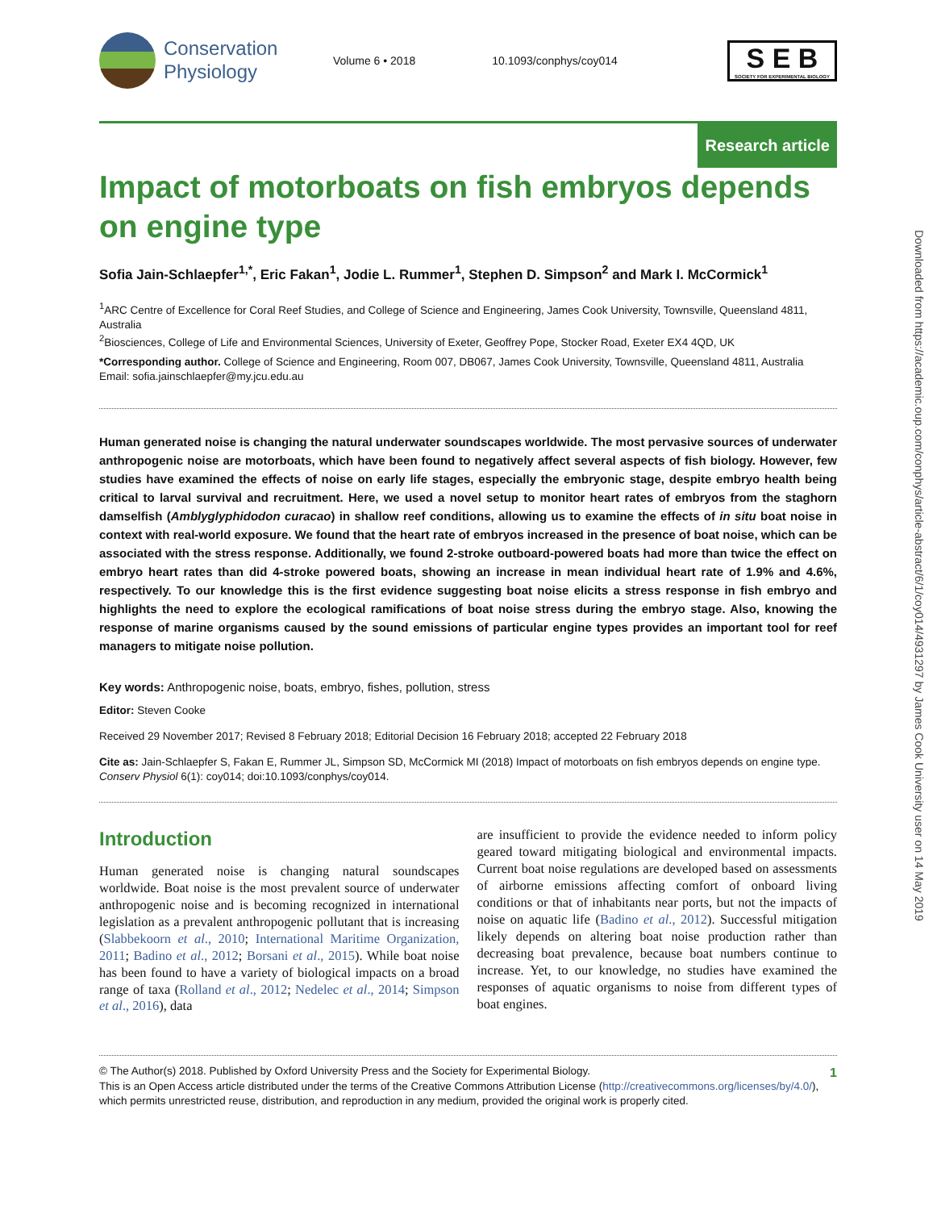Conservation
Physiology
Volume 6 • 2018 10.1093/conphys/coy014
S E B
SOCIETY FOR EXPERIMENTAL BIOLOGY
Research article
Impact of motorboats on fish embryos depends on engine type
Sofia Jain-Schlaepfer<sup>1,*</sup>, Eric Fakan<sup>1</sup>, Jodie L. Rummer<sup>1</sup>, Stephen D. Simpson<sup>2</sup> and Mark I. McCormick<sup>1</sup>
<sup>1</sup> ARC Centre of Excellence for Coral Reef Studies, and College of Science and Engineering, James Cook University, Townsville, Queensland 4811, Australia
<sup>2</sup> Biosciences, College of Life and Environmental Sciences, University of Exeter, Geoffrey Pope, Stocker Road, Exeter EX4 4QD, UK
*Corresponding author. College of Science and Engineering, Room 007, DB067, James Cook University, Townsville, Queensland 4811, Australia
Email: sofia.jainschlaepfer@my.jcu.edu.au
Human generated noise is changing the natural underwater soundscapes worldwide. The most pervasive sources of underwater anthropogenic noise are motorboats, which have been found to negatively affect several aspects of fish biology. However, few studies have examined the effects of noise on early life stages, especially the embryonic stage, despite embryo health being critical to larval survival and recruitment. Here, we used a novel setup to monitor heart rates of embryos from the staghorn damselfish (Amblyglyphidodon curacao) in shallow reef conditions, allowing us to examine the effects of in situ boat noise in context with real-world exposure. We found that the heart rate of embryos increased in the presence of boat noise, which can be associated with the stress response. Additionally, we found 2-stroke outboard-powered boats had more than twice the effect on embryo heart rates than did 4-stroke powered boats, showing an increase in mean individual heart rate of 1.9% and 4.6%, respectively. To our knowledge this is the first evidence suggesting boat noise elicits a stress response in fish embryo and highlights the need to explore the ecological ramifications of boat noise stress during the embryo stage. Also, knowing the response of marine organisms caused by the sound emissions of particular engine types provides an important tool for reef managers to mitigate noise pollution.
Key words: Anthropogenic noise, boats, embryo, fishes, pollution, stress
Editor: Steven Cooke
Received 29 November 2017; Revised 8 February 2018; Editorial Decision 16 February 2018; accepted 22 February 2018
Cite as: Jain-Schlaepfer S, Fakan E, Rummer JL, Simpson SD, McCormick MI (2018) Impact of motorboats on fish embryos depends on engine type. Conserv Physiol 6(1): coy014; doi:10.1093/conphys/coy014.
Introduction
Human generated noise is changing natural soundscapes worldwide. Boat noise is the most prevalent source of underwater anthropogenic noise and is becoming recognized in international legislation as a prevalent anthropogenic pollutant that is increasing (Slabbekoorn et al., 2010; International Maritime Organization, 2011; Badino et al., 2012; Borsani et al., 2015). While boat noise has been found to have a variety of biological impacts on a broad range of taxa (Rolland et al., 2012; Nedelec et al., 2014; Simpson et al., 2016), data
are insufficient to provide the evidence needed to inform policy geared toward mitigating biological and environmental impacts. Current boat noise regulations are developed based on assessments of airborne emissions affecting comfort of onboard living conditions or that of inhabitants near ports, but not the impacts of noise on aquatic life (Badino et al., 2012). Successful mitigation likely depends on altering boat noise production rather than decreasing boat prevalence, because boat numbers continue to increase. Yet, to our knowledge, no studies have examined the responses of aquatic organisms to noise from different types of boat engines.
1 © The Author(s) 2018. Published by Oxford University Press and the Society for Experimental Biology.
This is an Open Access article distributed under the terms of the Creative Commons Attribution License (http://creativecommons.org/licenses/by/4.0/), which permits unrestricted reuse, distribution, and reproduction in any medium, provided the original work is properly cited.
Downloaded from https://academic.oup.com/conphys/article-abstract/6/1/coy014/4931297 by James Cook University user on 14 May 2019